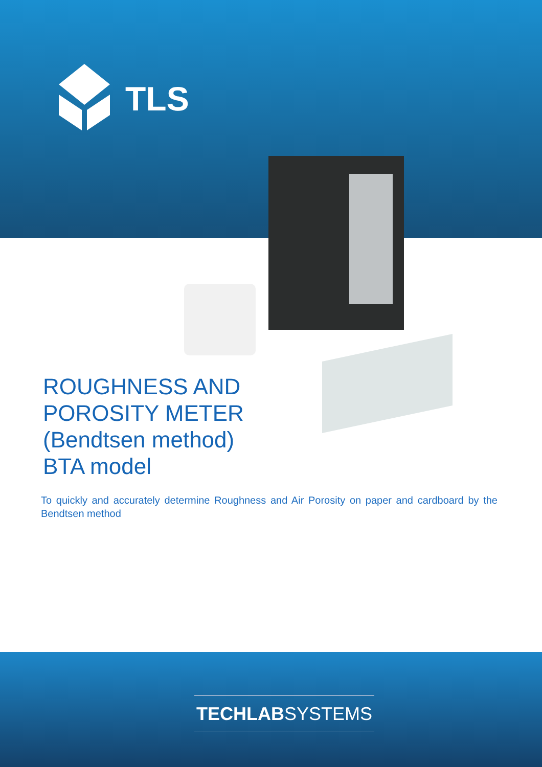TLS
ROUGHNESS AND
POROSITY METER
(Bendtsen method)
BTA model
To quickly and accurately determine Roughness and Air Porosity on paper and cardboard by the Bendtsen method
TECHLABSYSTEMS